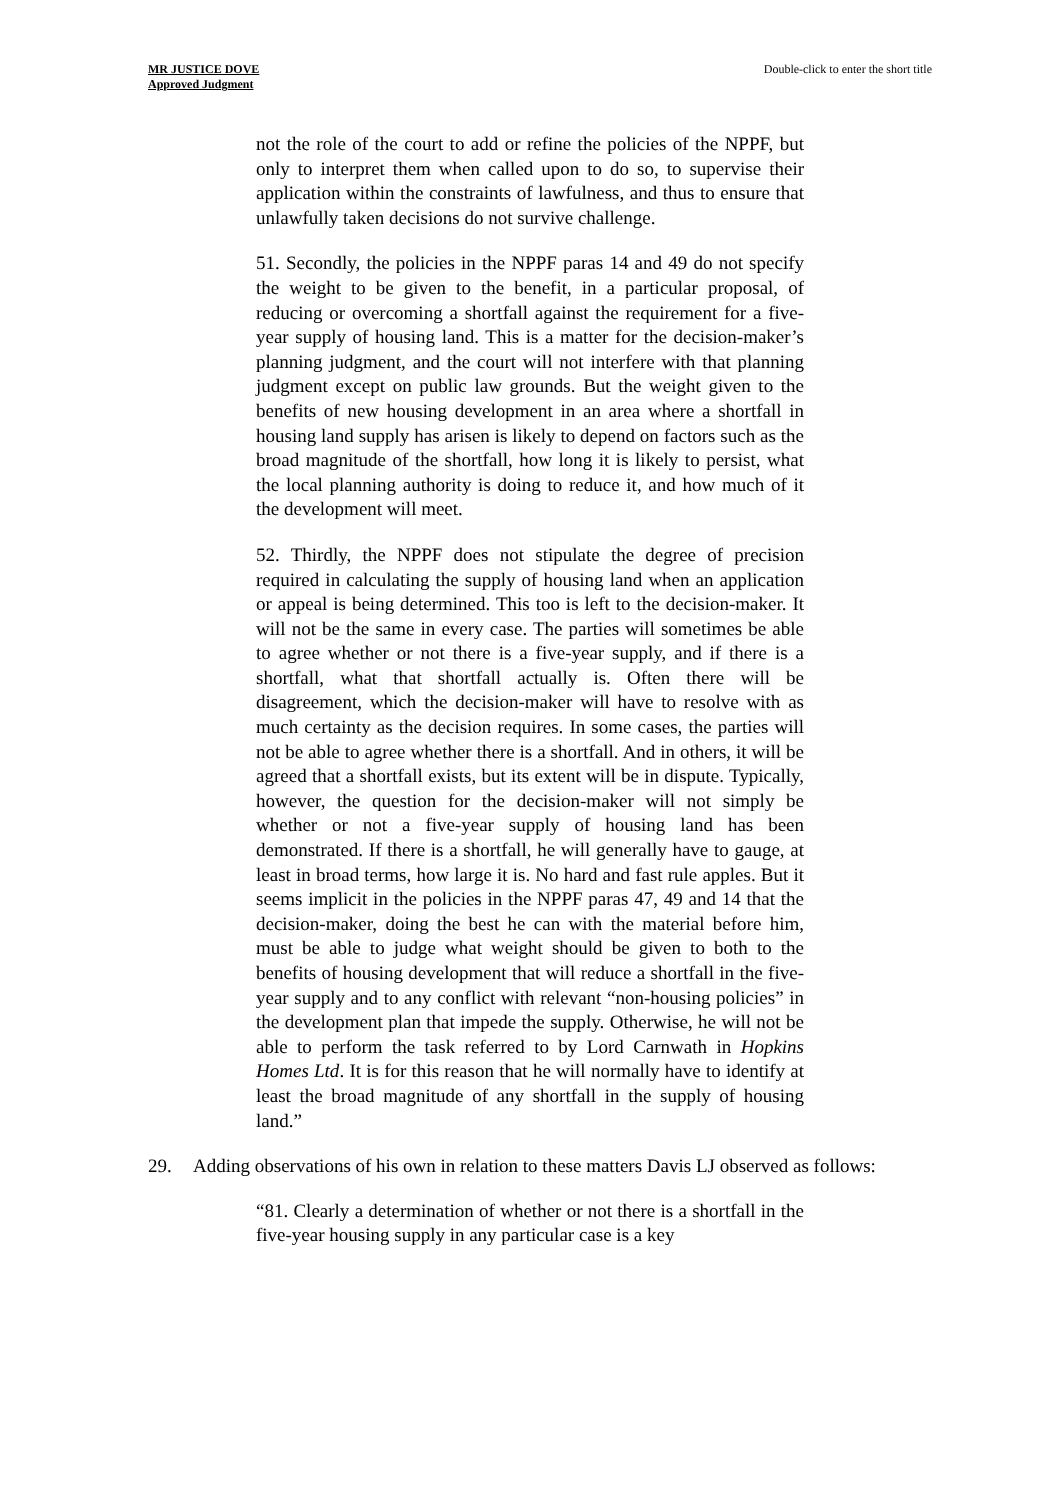MR JUSTICE DOVE
Approved Judgment
Double-click to enter the short title
not the role of the court to add or refine the policies of the NPPF, but only to interpret them when called upon to do so, to supervise their application within the constraints of lawfulness, and thus to ensure that unlawfully taken decisions do not survive challenge.
51. Secondly, the policies in the NPPF paras 14 and 49 do not specify the weight to be given to the benefit, in a particular proposal, of reducing or overcoming a shortfall against the requirement for a five-year supply of housing land. This is a matter for the decision-maker’s planning judgment, and the court will not interfere with that planning judgment except on public law grounds. But the weight given to the benefits of new housing development in an area where a shortfall in housing land supply has arisen is likely to depend on factors such as the broad magnitude of the shortfall, how long it is likely to persist, what the local planning authority is doing to reduce it, and how much of it the development will meet.
52. Thirdly, the NPPF does not stipulate the degree of precision required in calculating the supply of housing land when an application or appeal is being determined. This too is left to the decision-maker. It will not be the same in every case. The parties will sometimes be able to agree whether or not there is a five-year supply, and if there is a shortfall, what that shortfall actually is. Often there will be disagreement, which the decision-maker will have to resolve with as much certainty as the decision requires. In some cases, the parties will not be able to agree whether there is a shortfall. And in others, it will be agreed that a shortfall exists, but its extent will be in dispute. Typically, however, the question for the decision-maker will not simply be whether or not a five-year supply of housing land has been demonstrated. If there is a shortfall, he will generally have to gauge, at least in broad terms, how large it is. No hard and fast rule apples. But it seems implicit in the policies in the NPPF paras 47, 49 and 14 that the decision-maker, doing the best he can with the material before him, must be able to judge what weight should be given to both to the benefits of housing development that will reduce a shortfall in the five-year supply and to any conflict with relevant “non-housing policies” in the development plan that impede the supply. Otherwise, he will not be able to perform the task referred to by Lord Carnwath in Hopkins Homes Ltd. It is for this reason that he will normally have to identify at least the broad magnitude of any shortfall in the supply of housing land.”
29. Adding observations of his own in relation to these matters Davis LJ observed as follows:
“81. Clearly a determination of whether or not there is a shortfall in the five-year housing supply in any particular case is a key